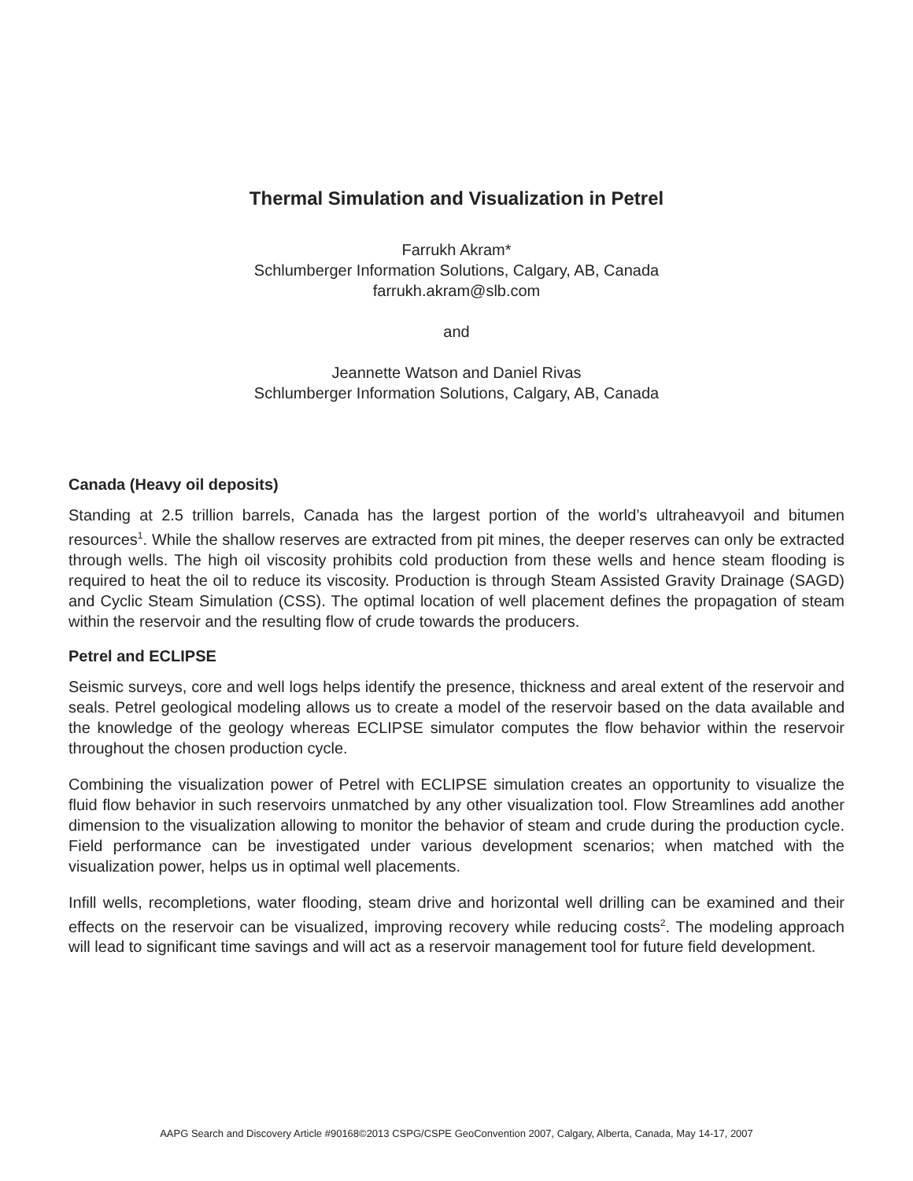Thermal Simulation and Visualization in Petrel
Farrukh Akram*
Schlumberger Information Solutions, Calgary, AB, Canada
farrukh.akram@slb.com
and
Jeannette Watson and Daniel Rivas
Schlumberger Information Solutions, Calgary, AB, Canada
Canada (Heavy oil deposits)
Standing at 2.5 trillion barrels, Canada has the largest portion of the world’s ultraheavyoil and bitumen resources<sup>1</sup>. While the shallow reserves are extracted from pit mines, the deeper reserves can only be extracted through wells. The high oil viscosity prohibits cold production from these wells and hence steam flooding is required to heat the oil to reduce its viscosity. Production is through Steam Assisted Gravity Drainage (SAGD) and Cyclic Steam Simulation (CSS). The optimal location of well placement defines the propagation of steam within the reservoir and the resulting flow of crude towards the producers.
Petrel and ECLIPSE
Seismic surveys, core and well logs helps identify the presence, thickness and areal extent of the reservoir and seals. Petrel geological modeling allows us to create a model of the reservoir based on the data available and the knowledge of the geology whereas ECLIPSE simulator computes the flow behavior within the reservoir throughout the chosen production cycle.
Combining the visualization power of Petrel with ECLIPSE simulation creates an opportunity to visualize the fluid flow behavior in such reservoirs unmatched by any other visualization tool. Flow Streamlines add another dimension to the visualization allowing to monitor the behavior of steam and crude during the production cycle. Field performance can be investigated under various development scenarios; when matched with the visualization power, helps us in optimal well placements.
Infill wells, recompletions, water flooding, steam drive and horizontal well drilling can be examined and their effects on the reservoir can be visualized, improving recovery while reducing costs<sup>2</sup>. The modeling approach will lead to significant time savings and will act as a reservoir management tool for future field development.
AAPG Search and Discovery Article #90168©2013 CSPG/CSPE GeoConvention 2007, Calgary, Alberta, Canada, May 14-17, 2007